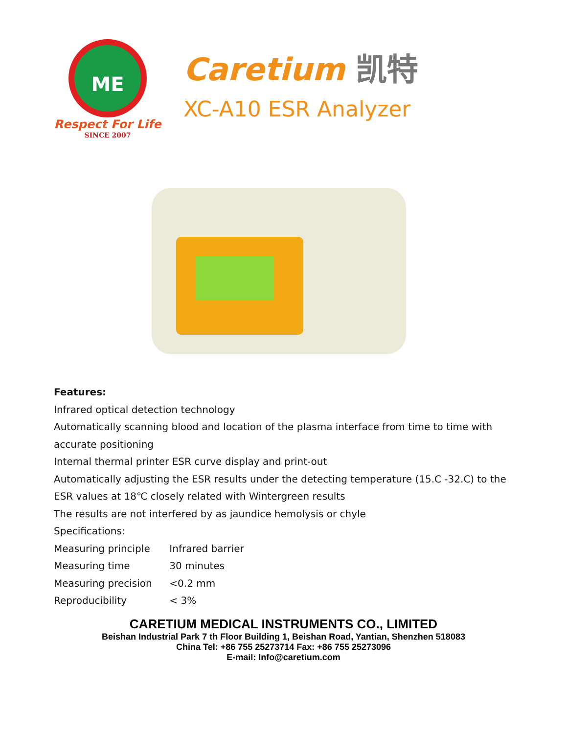ME
Respect For Life
SINCE 2007
Caretium 凯特
XC-A10 ESR Analyzer
Features:
Infrared optical detection technology
Automatically scanning blood and location of the plasma interface from time to time with accurate positioning
Internal thermal printer ESR curve display and print-out
Automatically adjusting the ESR results under the detecting temperature (15.C -32.C) to the ESR values at 18℃ closely related with Wintergreen results
The results are not interfered by as jaundice hemolysis or chyle
Specifications:
Measuring principle Infrared barrier
Measuring time 30 minutes
Measuring precision <0.2 mm
Reproducibility < 3%
CARETIUM MEDICAL INSTRUMENTS CO., LIMITED
Beishan Industrial Park 7 th Floor Building 1, Beishan Road, Yantian, Shenzhen 518083
China Tel: +86 755 25273714 Fax: +86 755 25273096
E-mail: Info@caretium.com